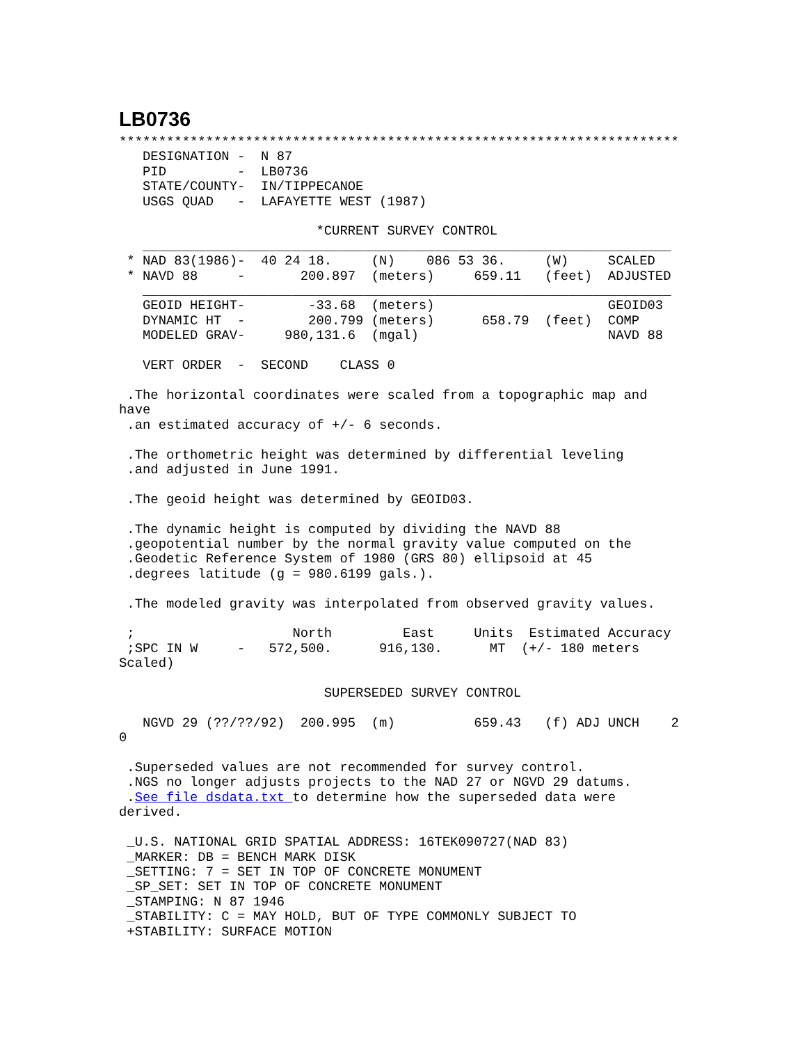LB0736
***********************************************************************
   DESIGNATION -  N 87
   PID         -  LB0736
   STATE/COUNTY-  IN/TIPPECANOE
   USGS QUAD   -  LAFAYETTE WEST (1987)

                         *CURRENT SURVEY CONTROL
   ___________________________________________________________________
 * NAD 83(1986)-  40 24 18.     (N)    086 53 36.     (W)     SCALED
 * NAVD 88     -       200.897  (meters)     659.11   (feet)  ADJUSTED
   ___________________________________________________________________
   GEOID HEIGHT-        -33.68  (meters)                      GEOID03
   DYNAMIC HT  -        200.799 (meters)      658.79  (feet)  COMP
   MODELED GRAV-     980,131.6  (mgal)                        NAVD 88

   VERT ORDER  -  SECOND    CLASS 0

 .The horizontal coordinates were scaled from a topographic map and
have
 .an estimated accuracy of +/- 6 seconds.

 .The orthometric height was determined by differential leveling
 .and adjusted in June 1991.

 .The geoid height was determined by GEOID03.

 .The dynamic height is computed by dividing the NAVD 88
 .geopotential number by the normal gravity value computed on the
 .Geodetic Reference System of 1980 (GRS 80) ellipsoid at 45
 .degrees latitude (g = 980.6199 gals.).

 .The modeled gravity was interpolated from observed gravity values.

 ;                    North         East     Units  Estimated Accuracy
 ;SPC IN W     -   572,500.      916,130.      MT  (+/- 180 meters
Scaled)

                          SUPERSEDED SURVEY CONTROL

   NGVD 29 (??/??/92)  200.995  (m)          659.43   (f) ADJ UNCH    2
0

 .Superseded values are not recommended for survey control.
 .NGS no longer adjusts projects to the NAD 27 or NGVD 29 datums.
 .See file dsdata.txt to determine how the superseded data were
derived.

 _U.S. NATIONAL GRID SPATIAL ADDRESS: 16TEK090727(NAD 83)
 _MARKER: DB = BENCH MARK DISK
 _SETTING: 7 = SET IN TOP OF CONCRETE MONUMENT
 _SP_SET: SET IN TOP OF CONCRETE MONUMENT
 _STAMPING: N 87 1946
 _STABILITY: C = MAY HOLD, BUT OF TYPE COMMONLY SUBJECT TO
 +STABILITY: SURFACE MOTION